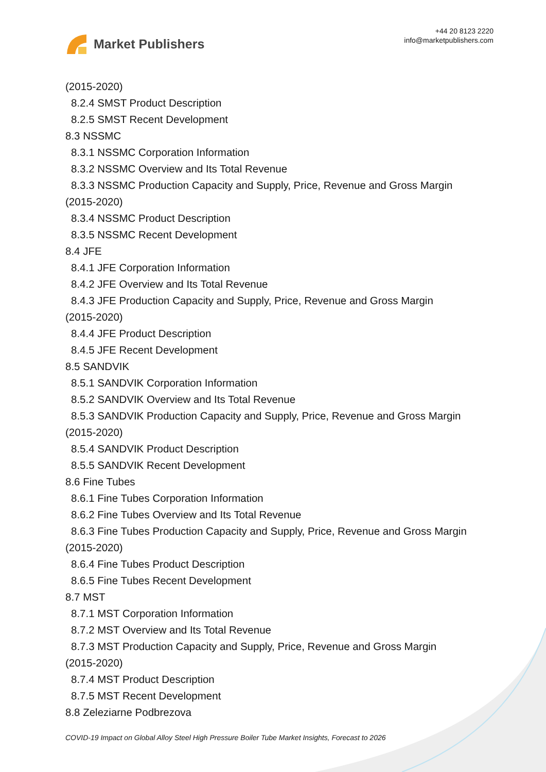Market Publishers
+44 20 8123 2220
info@marketpublishers.com
(2015-2020)
8.2.4 SMST Product Description
8.2.5 SMST Recent Development
8.3 NSSMC
8.3.1 NSSMC Corporation Information
8.3.2 NSSMC Overview and Its Total Revenue
8.3.3 NSSMC Production Capacity and Supply, Price, Revenue and Gross Margin
(2015-2020)
8.3.4 NSSMC Product Description
8.3.5 NSSMC Recent Development
8.4 JFE
8.4.1 JFE Corporation Information
8.4.2 JFE Overview and Its Total Revenue
8.4.3 JFE Production Capacity and Supply, Price, Revenue and Gross Margin
(2015-2020)
8.4.4 JFE Product Description
8.4.5 JFE Recent Development
8.5 SANDVIK
8.5.1 SANDVIK Corporation Information
8.5.2 SANDVIK Overview and Its Total Revenue
8.5.3 SANDVIK Production Capacity and Supply, Price, Revenue and Gross Margin
(2015-2020)
8.5.4 SANDVIK Product Description
8.5.5 SANDVIK Recent Development
8.6 Fine Tubes
8.6.1 Fine Tubes Corporation Information
8.6.2 Fine Tubes Overview and Its Total Revenue
8.6.3 Fine Tubes Production Capacity and Supply, Price, Revenue and Gross Margin
(2015-2020)
8.6.4 Fine Tubes Product Description
8.6.5 Fine Tubes Recent Development
8.7 MST
8.7.1 MST Corporation Information
8.7.2 MST Overview and Its Total Revenue
8.7.3 MST Production Capacity and Supply, Price, Revenue and Gross Margin
(2015-2020)
8.7.4 MST Product Description
8.7.5 MST Recent Development
8.8 Zeleziarne Podbrezova
COVID-19 Impact on Global Alloy Steel High Pressure Boiler Tube Market Insights, Forecast to 2026